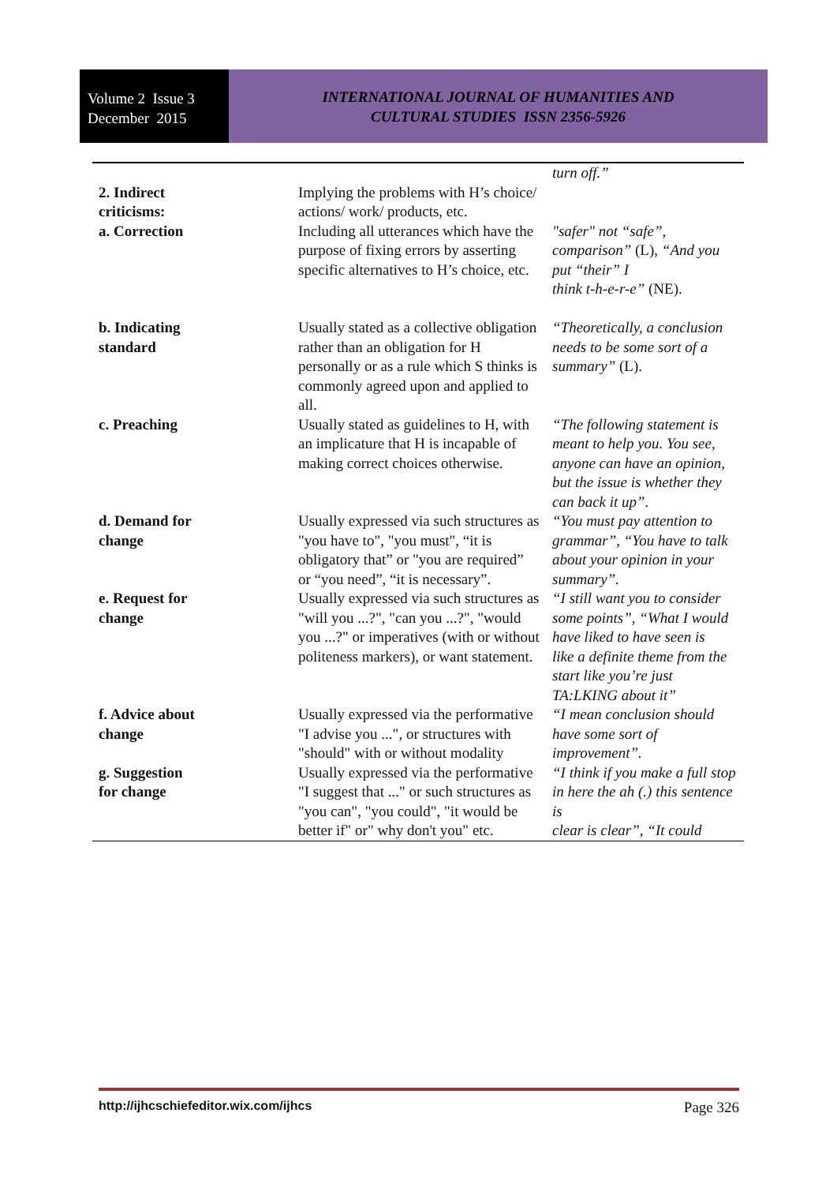Volume 2 Issue 3
December 2015
INTERNATIONAL JOURNAL OF HUMANITIES AND
CULTURAL STUDIES ISSN 2356-5926
| | | turn off.” |
| 2. Indirect criticisms: | Implying the problems with H’s choice/ actions/ work/ products, etc. | |
| a. Correction | Including all utterances which have the purpose of fixing errors by asserting specific alternatives to H’s choice, etc. | "safer" not “safe”, comparison” (L), “And you put “their” I think t-h-e-r-e” (NE). |
| b. Indicating standard | Usually stated as a collective obligation rather than an obligation for H personally or as a rule which S thinks is commonly agreed upon and applied to all. | “Theoretically, a conclusion needs to be some sort of a summary” (L). |
| c. Preaching | Usually stated as guidelines to H, with an implicature that H is incapable of making correct choices otherwise. | “The following statement is meant to help you. You see, anyone can have an opinion, but the issue is whether they can back it up”. |
| d. Demand for change | Usually expressed via such structures as "you have to", "you must", “it is obligatory that” or "you are required” or “you need”, “it is necessary”. | “You must pay attention to grammar”, “You have to talk about your opinion in your summary”. |
| e. Request for change | Usually expressed via such structures as "will you ...?", "can you ...?", "would you ...?" or imperatives (with or without politeness markers), or want statement. | “I still want you to consider some points”, “What I would have liked to have seen is like a definite theme from the start like you’re just TA:LKING about it” |
| f. Advice about change | Usually expressed via the performative "I advise you ...", or structures with "should" with or without modality | “I mean conclusion should have some sort of improvement”. |
| g. Suggestion for change | Usually expressed via the performative "I suggest that ..." or such structures as "you can", "you could", "it would be better if" or" why don't you" etc. | “I think if you make a full stop in here the ah (.) this sentence is clear is clear”, “It could |
http://ijhcschiefeditor.wix.com/ijhcs Page 326